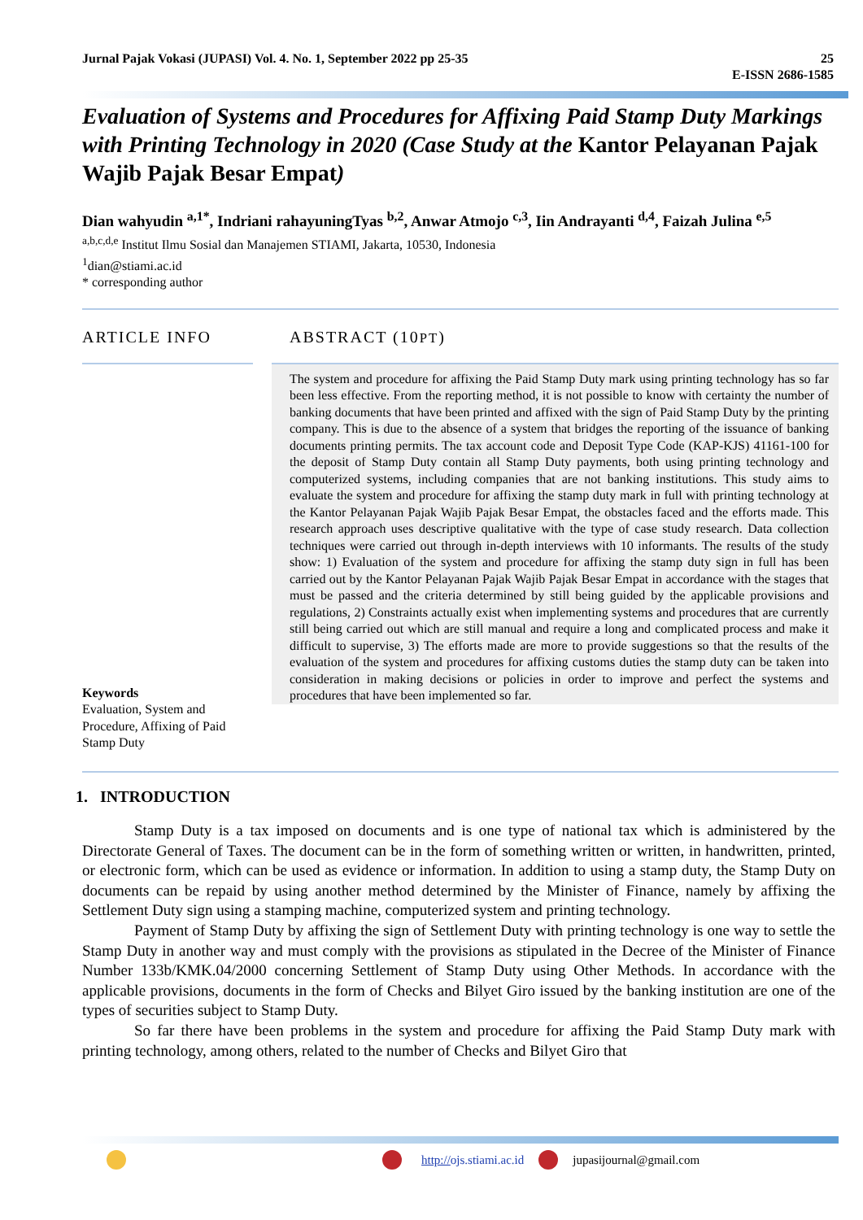Jurnal Pajak Vokasi (JUPASI) Vol. 4. No. 1, September 2022 pp 25-35 25
E-ISSN 2686-1585
Evaluation of Systems and Procedures for Affixing Paid Stamp Duty Markings with Printing Technology in 2020 (Case Study at the Kantor Pelayanan Pajak Wajib Pajak Besar Empat)
Dian wahyudin <sup>a,1*</sup>, Indriani rahayuningTyas <sup>b,2</sup>, Anwar Atmojo <sup>c,3</sup>, Iin Andrayanti <sup>d,4</sup>, Faizah Julina <sup>e,5</sup>
<sup>a,b,c,d,e</sup> Institut Ilmu Sosial dan Manajemen STIAMI, Jakarta, 10530, Indonesia
<sup>1</sup> dian@stiami.ac.id
* corresponding author
ARTICLE INFO
Keywords
Evaluation, System and Procedure, Affixing of Paid Stamp Duty
ABSTRACT (10PT)
The system and procedure for affixing the Paid Stamp Duty mark using printing technology has so far been less effective. From the reporting method, it is not possible to know with certainty the number of banking documents that have been printed and affixed with the sign of Paid Stamp Duty by the printing company. This is due to the absence of a system that bridges the reporting of the issuance of banking documents printing permits. The tax account code and Deposit Type Code (KAP-KJS) 41161-100 for the deposit of Stamp Duty contain all Stamp Duty payments, both using printing technology and computerized systems, including companies that are not banking institutions. This study aims to evaluate the system and procedure for affixing the stamp duty mark in full with printing technology at the Kantor Pelayanan Pajak Wajib Pajak Besar Empat, the obstacles faced and the efforts made. This research approach uses descriptive qualitative with the type of case study research. Data collection techniques were carried out through in-depth interviews with 10 informants. The results of the study show: 1) Evaluation of the system and procedure for affixing the stamp duty sign in full has been carried out by the Kantor Pelayanan Pajak Wajib Pajak Besar Empat in accordance with the stages that must be passed and the criteria determined by still being guided by the applicable provisions and regulations, 2) Constraints actually exist when implementing systems and procedures that are currently still being carried out which are still manual and require a long and complicated process and make it difficult to supervise, 3) The efforts made are more to provide suggestions so that the results of the evaluation of the system and procedures for affixing customs duties the stamp duty can be taken into consideration in making decisions or policies in order to improve and perfect the systems and procedures that have been implemented so far.
1. INTRODUCTION
Stamp Duty is a tax imposed on documents and is one type of national tax which is administered by the Directorate General of Taxes. The document can be in the form of something written or written, in handwritten, printed, or electronic form, which can be used as evidence or information. In addition to using a stamp duty, the Stamp Duty on documents can be repaid by using another method determined by the Minister of Finance, namely by affixing the Settlement Duty sign using a stamping machine, computerized system and printing technology.
Payment of Stamp Duty by affixing the sign of Settlement Duty with printing technology is one way to settle the Stamp Duty in another way and must comply with the provisions as stipulated in the Decree of the Minister of Finance Number 133b/KMK.04/2000 concerning Settlement of Stamp Duty using Other Methods. In accordance with the applicable provisions, documents in the form of Checks and Bilyet Giro issued by the banking institution are one of the types of securities subject to Stamp Duty.
So far there have been problems in the system and procedure for affixing the Paid Stamp Duty mark with printing technology, among others, related to the number of Checks and Bilyet Giro that
http:// ojs.stiami.ac.id jupasijournal@gmail.com